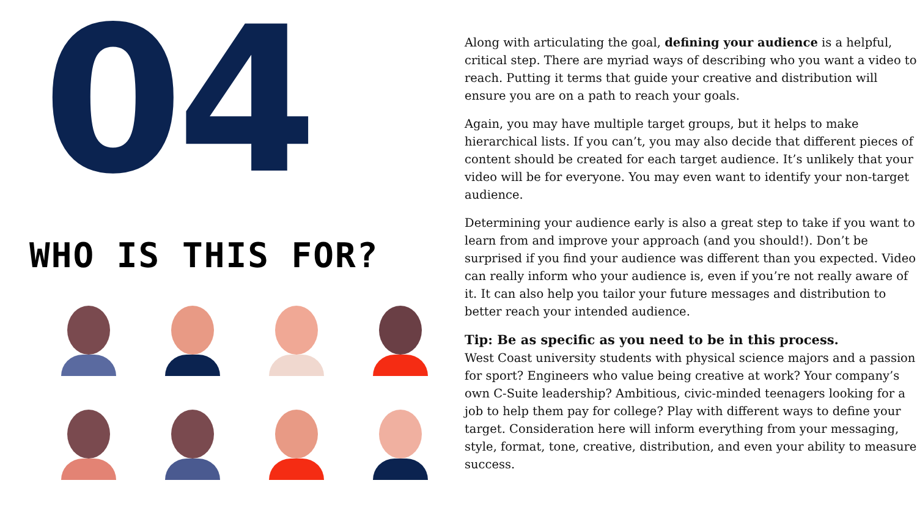04
WHO IS THIS FOR?
Along with articulating the goal, defining your audience is a helpful, critical step. There are myriad ways of describing who you want a video to reach. Putting it terms that guide your creative and distribution will ensure you are on a path to reach your goals.
Again, you may have multiple target groups, but it helps to make hierarchical lists. If you can’t, you may also decide that different pieces of content should be created for each target audience. It’s unlikely that your video will be for everyone. You may even want to identify your non-target audience.
Determining your audience early is also a great step to take if you want to learn from and improve your approach (and you should!). Don’t be surprised if you find your audience was different than you expected. Video can really inform who your audience is, even if you’re not really aware of it. It can also help you tailor your future messages and distribution to better reach your intended audience.
Tip: Be as specific as you need to be in this process.
West Coast university students with physical science majors and a passion for sport? Engineers who value being creative at work? Your company’s own C-Suite leadership? Ambitious, civic-minded teenagers looking for a job to help them pay for college? Play with different ways to define your target. Consideration here will inform everything from your messaging, style, format, tone, creative, distribution, and even your ability to measure success.